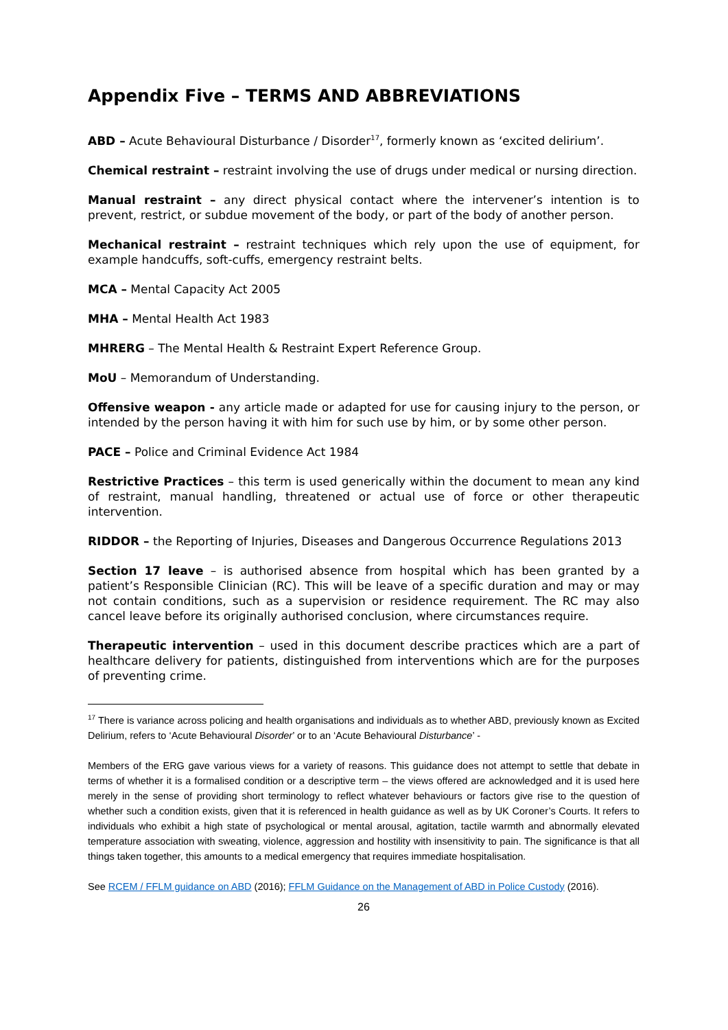Appendix Five – TERMS AND ABBREVIATIONS
ABD – Acute Behavioural Disturbance / Disorder<sup>17</sup>, formerly known as ‘excited delirium’.
Chemical restraint – restraint involving the use of drugs under medical or nursing direction.
Manual restraint – any direct physical contact where the intervener’s intention is to prevent, restrict, or subdue movement of the body, or part of the body of another person.
Mechanical restraint – restraint techniques which rely upon the use of equipment, for example handcuffs, soft-cuffs, emergency restraint belts.
MCA – Mental Capacity Act 2005
MHA – Mental Health Act 1983
MHRERG – The Mental Health & Restraint Expert Reference Group.
MoU – Memorandum of Understanding.
Offensive weapon - any article made or adapted for use for causing injury to the person, or intended by the person having it with him for such use by him, or by some other person.
PACE – Police and Criminal Evidence Act 1984
Restrictive Practices – this term is used generically within the document to mean any kind of restraint, manual handling, threatened or actual use of force or other therapeutic intervention.
RIDDOR – the Reporting of Injuries, Diseases and Dangerous Occurrence Regulations 2013
Section 17 leave – is authorised absence from hospital which has been granted by a patient’s Responsible Clinician (RC). This will be leave of a specific duration and may or may not contain conditions, such as a supervision or residence requirement. The RC may also cancel leave before its originally authorised conclusion, where circumstances require.
Therapeutic intervention – used in this document describe practices which are a part of healthcare delivery for patients, distinguished from interventions which are for the purposes of preventing crime.
<sup>17</sup> There is variance across policing and health organisations and individuals as to whether ABD, previously known as Excited Delirium, refers to ‘Acute Behavioural Disorder’ or to an ‘Acute Behavioural Disturbance’ -
Members of the ERG gave various views for a variety of reasons. This guidance does not attempt to settle that debate in terms of whether it is a formalised condition or a descriptive term – the views offered are acknowledged and it is used here merely in the sense of providing short terminology to reflect whatever behaviours or factors give rise to the question of whether such a condition exists, given that it is referenced in health guidance as well as by UK Coroner’s Courts. It refers to individuals who exhibit a high state of psychological or mental arousal, agitation, tactile warmth and abnormally elevated temperature association with sweating, violence, aggression and hostility with insensitivity to pain. The significance is that all things taken together, this amounts to a medical emergency that requires immediate hospitalisation.
See RCEM / FFLM guidance on ABD (2016); FFLM Guidance on the Management of ABD in Police Custody (2016).
26